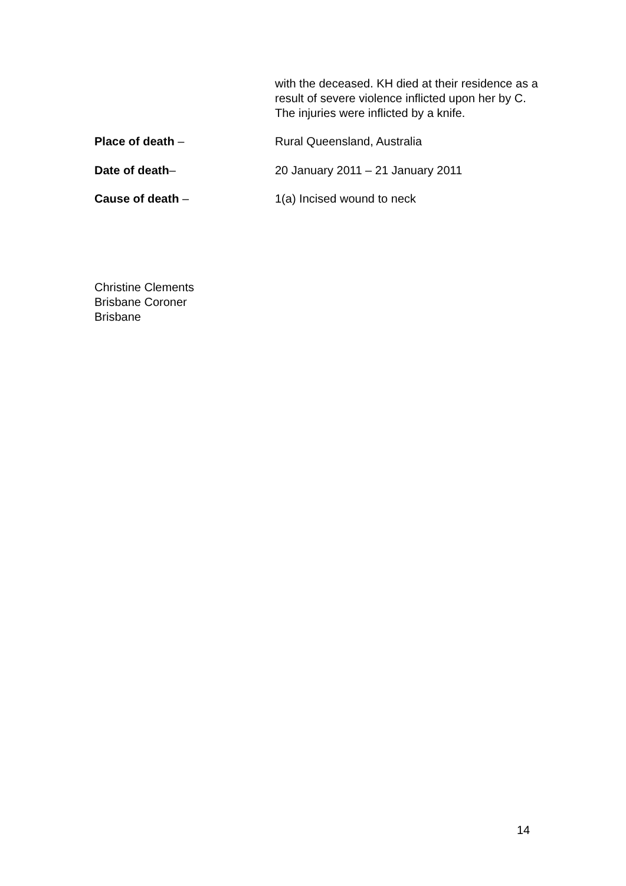with the deceased. KH died at their residence as a result of severe violence inflicted upon her by C. The injuries were inflicted by a knife.
Place of death – Rural Queensland, Australia
Date of death– 20 January 2011 – 21 January 2011
Cause of death – 1(a) Incised wound to neck
Christine Clements
Brisbane Coroner
Brisbane
14